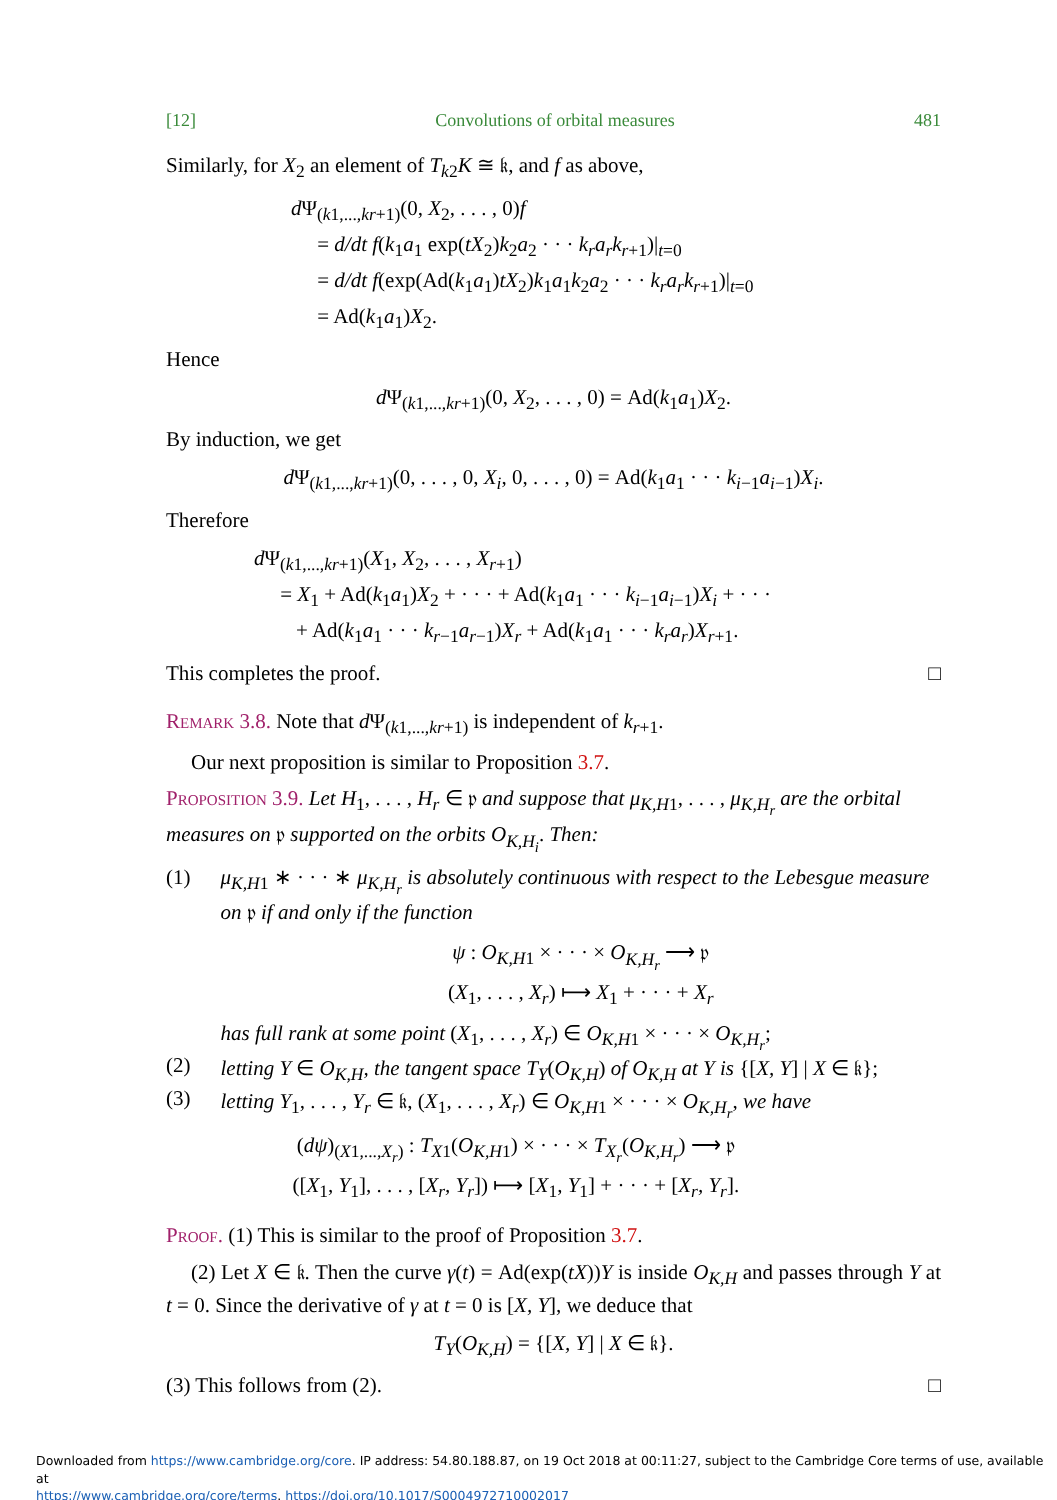[12] Convolutions of orbital measures 481
Similarly, for X<sub>2</sub> an element of T<sub>k2</sub>K ≅ 𝔨, and f as above,
d Ψ<sub>(k1,...,kr+1)</sub>(0, X<sub>2</sub>, . . . , 0)f
= d/dt f(k<sub>1</sub>a<sub>1</sub> exp(tX<sub>2</sub>)k<sub>2</sub>a<sub>2</sub> · · · k<sub>r</sub>a<sub>r</sub>k<sub>r+1</sub>)|<sub>t=0</sub>
= d/dt f(exp(Ad(k<sub>1</sub>a<sub>1</sub>)tX<sub>2</sub>)k<sub>1</sub>a<sub>1</sub>k<sub>2</sub>a<sub>2</sub> · · · k<sub>r</sub>a<sub>r</sub>k<sub>r+1</sub>)|<sub>t=0</sub>
= Ad(k<sub>1</sub>a<sub>1</sub>)X<sub>2</sub>.
Hence
d Ψ<sub>(k1,...,kr+1)</sub>(0, X<sub>2</sub>, . . . , 0) = Ad(k<sub>1</sub>a<sub>1</sub>)X<sub>2</sub>.
By induction, we get
d Ψ<sub>(k1,...,kr+1)</sub>(0, . . . , 0, X<sub>i</sub>, 0, . . . , 0) = Ad(k<sub>1</sub>a<sub>1</sub> · · · k<sub>i−1</sub>a<sub>i−1</sub>)X<sub>i</sub>.
Therefore
d Ψ<sub>(k1,...,kr+1)</sub>(X<sub>1</sub>, X<sub>2</sub>, . . . , X<sub>r+1</sub>)
= X<sub>1</sub> + Ad(k<sub>1</sub>a<sub>1</sub>)X<sub>2</sub> + · · · + Ad(k<sub>1</sub>a<sub>1</sub> · · · k<sub>i−1</sub>a<sub>i−1</sub>)X<sub>i</sub> + · · ·
+ Ad(k<sub>1</sub>a<sub>1</sub> · · · k<sub>r−1</sub>a<sub>r−1</sub>)X<sub>r</sub> + Ad(k<sub>1</sub>a<sub>1</sub> · · · k<sub>r</sub>a<sub>r</sub>)X<sub>r+1</sub>.
This completes the proof. □
Remark 3.8. Note that d Ψ<sub>(k1,...,kr+1)</sub> is independent of k<sub>r+1</sub>.
Our next proposition is similar to Proposition 3.7.
Proposition 3.9. Let H<sub>1</sub>, . . . , H<sub>r</sub> ∈ 𝔭 and suppose that μ<sub>K,H1</sub>, . . . , μ<sub>K,H<sub>r</sub></sub> are the orbital measures on 𝔭 supported on the orbits O<sub>K,H<sub>i</sub></sub>. Then:
(1) μ<sub>K,H1</sub> ∗ · · · ∗ μ<sub>K,H<sub>r</sub></sub> is absolutely continuous with respect to the Lebesgue measure on 𝔭 if and only if the function
ψ : O<sub>K,H1</sub> × · · · × O<sub>K,H<sub>r</sub></sub> ⟶ 𝔭
(X<sub>1</sub>, . . . , X<sub>r</sub>) ⟼ X<sub>1</sub> + · · · + X<sub>r</sub>
has full rank at some point (X<sub>1</sub>, . . . , X<sub>r</sub>) ∈ O<sub>K,H1</sub> × · · · × O<sub>K,H<sub>r</sub></sub>;
(2) letting Y ∈ O<sub>K,H</sub>, the tangent space T<sub>Y</sub>(O<sub>K,H</sub>) of O<sub>K,H</sub> at Y is {[X, Y] | X ∈ 𝔨};
(3) letting Y<sub>1</sub>, . . . , Y<sub>r</sub> ∈ 𝔨, (X<sub>1</sub>, . . . , X<sub>r</sub>) ∈ O<sub>K,H1</sub> × · · · × O<sub>K,H<sub>r</sub></sub>, we have
(dψ)<sub>(X1,...,X<sub>r</sub>)</sub> : T<sub>X1</sub>(O<sub>K,H1</sub>) × · · · × T<sub>X<sub>r</sub></sub>(O<sub>K,H<sub>r</sub></sub>) ⟶ 𝔭
([X<sub>1</sub>, Y<sub>1</sub>], . . . , [X<sub>r</sub>, Y<sub>r</sub>]) ⟼ [X<sub>1</sub>, Y<sub>1</sub>] + · · · + [X<sub>r</sub>, Y<sub>r</sub>].
Proof. (1) This is similar to the proof of Proposition 3.7.
(2) Let X ∈ 𝔨. Then the curve γ(t) = Ad(exp(tX))Y is inside O<sub>K,H</sub> and passes through Y at t = 0. Since the derivative of γ at t = 0 is [X, Y], we deduce that
T<sub>Y</sub>(O<sub>K,H</sub>) = {[X, Y] | X ∈ 𝔨}.
(3) This follows from (2). □
Downloaded from https://www.cambridge.org/core. IP address: 54.80.188.87, on 19 Oct 2018 at 00:11:27, subject to the Cambridge Core terms of use, available at
https://www.cambridge.org/core/terms. https://doi.org/10.1017/S0004972710002017